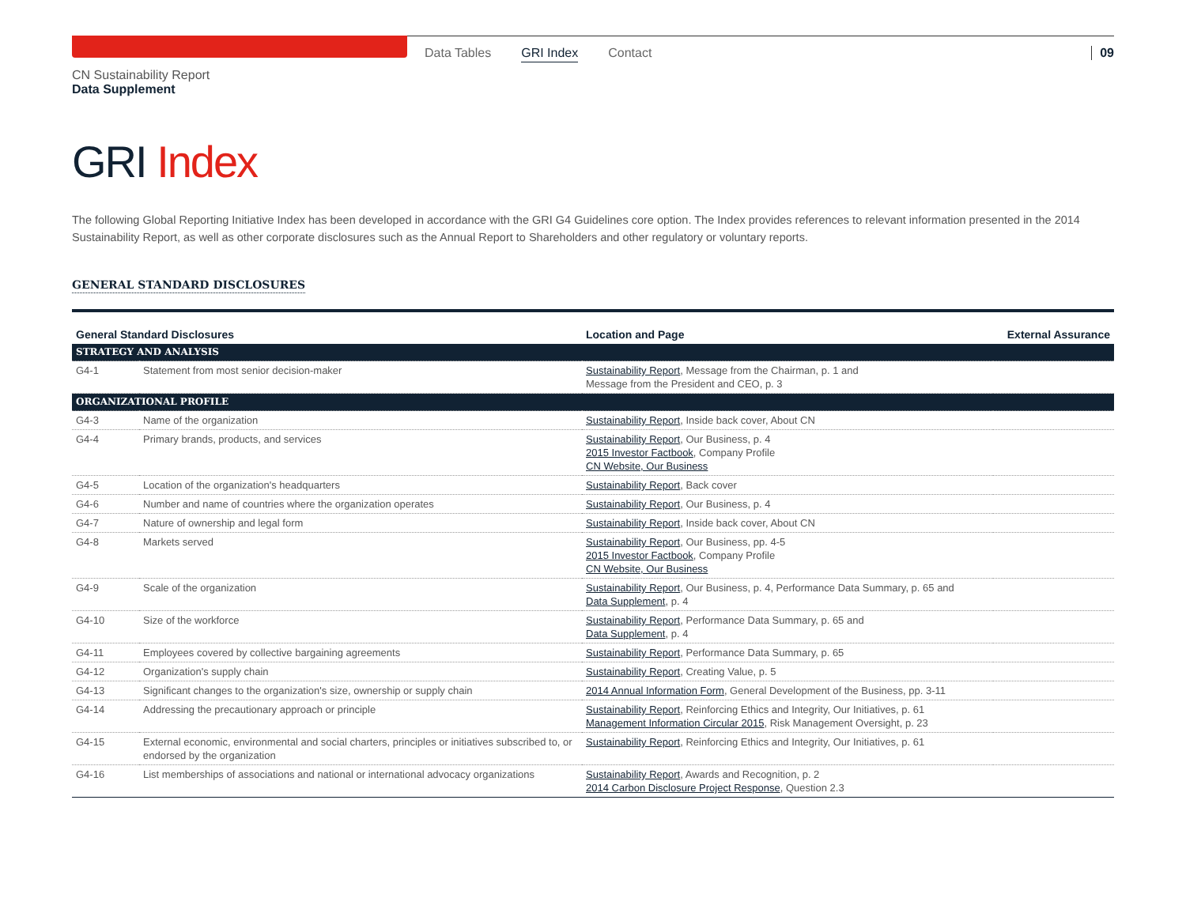Data Tables GRI Index Contact 09
CN Sustainability Report
Data Supplement
GRI Index
The following Global Reporting Initiative Index has been developed in accordance with the GRI G4 Guidelines core option. The Index provides references to relevant information presented in the 2014 Sustainability Report, as well as other corporate disclosures such as the Annual Report to Shareholders and other regulatory or voluntary reports.
GENERAL STANDARD DISCLOSURES
| General Standard Disclosures | | Location and Page | External Assurance |
| --- | --- | --- | --- |
| STRATEGY AND ANALYSIS | | | |
| G4-1 | Statement from most senior decision-maker | Sustainability Report , Message from the Chairman, p. 1 and Message from the President and CEO, p. 3 | |
| ORGANIZATIONAL PROFILE | | | |
| G4-3 | Name of the organization | Sustainability Report , Inside back cover, About CN | |
| G4-4 | Primary brands, products, and services | Sustainability Report , Our Business, p. 4 2015 Investor Factbook , Company Profile CN Website, Our Business | |
| G4-5 | Location of the organization's headquarters | Sustainability Report , Back cover | |
| G4-6 | Number and name of countries where the organization operates | Sustainability Report , Our Business, p. 4 | |
| G4-7 | Nature of ownership and legal form | Sustainability Report , Inside back cover, About CN | |
| G4-8 | Markets served | Sustainability Report , Our Business, pp. 4-5 2015 Investor Factbook , Company Profile CN Website, Our Business | |
| G4-9 | Scale of the organization | Sustainability Report , Our Business, p. 4, Performance Data Summary, p. 65 and Data Supplement , p. 4 | |
| G4-10 | Size of the workforce | Sustainability Report , Performance Data Summary, p. 65 and Data Supplement , p. 4 | |
| G4-11 | Employees covered by collective bargaining agreements | Sustainability Report , Performance Data Summary, p. 65 | |
| G4-12 | Organization's supply chain | Sustainability Report , Creating Value, p. 5 | |
| G4-13 | Significant changes to the organization's size, ownership or supply chain | 2014 Annual Information Form , General Development of the Business, pp. 3-11 | |
| G4-14 | Addressing the precautionary approach or principle | Sustainability Report , Reinforcing Ethics and Integrity, Our Initiatives, p. 61 Management Information Circular 2015 , Risk Management Oversight, p. 23 | |
| G4-15 | External economic, environmental and social charters, principles or initiatives subscribed to, or endorsed by the organization | Sustainability Report , Reinforcing Ethics and Integrity, Our Initiatives, p. 61 | |
| G4-16 | List memberships of associations and national or international advocacy organizations | Sustainability Report , Awards and Recognition, p. 2 2014 Carbon Disclosure Project Response , Question 2.3 | |